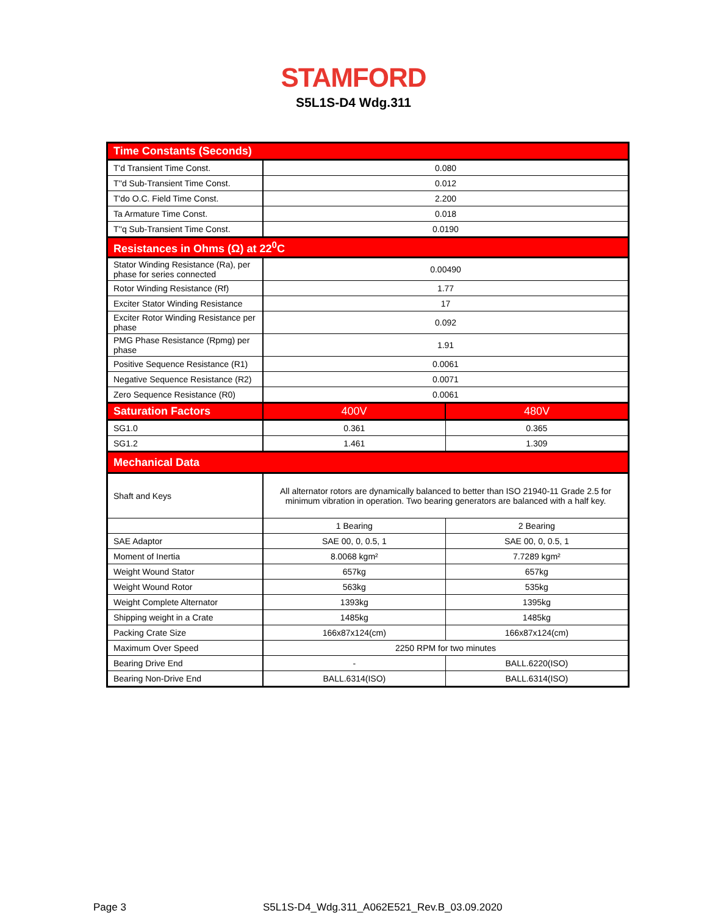STAMFORD
S5L1S-D4 Wdg.311
| Time Constants (Seconds) | | |
| T'd Transient Time Const. | 0.080 | |
| T''d Sub-Transient Time Const. | 0.012 | |
| T'do O.C. Field Time Const. | 2.200 | |
| Ta Armature Time Const. | 0.018 | |
| T''q Sub-Transient Time Const. | 0.0190 | |
| Resistances in Ohms (Ω) at 22<sup>0</sup>C | | |
| Stator Winding Resistance (Ra), per phase for series connected | 0.00490 | |
| Rotor Winding Resistance (Rf) | 1.77 | |
| Exciter Stator Winding Resistance | 17 | |
| Exciter Rotor Winding Resistance per phase | 0.092 | |
| PMG Phase Resistance (Rpmg) per phase | 1.91 | |
| Positive Sequence Resistance (R1) | 0.0061 | |
| Negative Sequence Resistance (R2) | 0.0071 | |
| Zero Sequence Resistance (R0) | 0.0061 | |
| Saturation Factors | 400V | 480V |
| SG1.0 | 0.361 | 0.365 |
| SG1.2 | 1.461 | 1.309 |
| Mechanical Data | | |
| Shaft and Keys | All alternator rotors are dynamically balanced to better than ISO 21940-11 Grade 2.5 for minimum vibration in operation. Two bearing generators are balanced with a half key. | |
| | 1 Bearing | 2 Bearing |
| SAE Adaptor | SAE 00, 0, 0.5, 1 | SAE 00, 0, 0.5, 1 |
| Moment of Inertia | 8.0068 kgm² | 7.7289 kgm² |
| Weight Wound Stator | 657kg | 657kg |
| Weight Wound Rotor | 563kg | 535kg |
| Weight Complete Alternator | 1393kg | 1395kg |
| Shipping weight in a Crate | 1485kg | 1485kg |
| Packing Crate Size | 166x87x124(cm) | 166x87x124(cm) |
| Maximum Over Speed | 2250 RPM for two minutes | |
| Bearing Drive End | - | BALL.6220(ISO) |
| Bearing Non-Drive End | BALL.6314(ISO) | BALL.6314(ISO) |
Page 3 S5L1S-D4_Wdg.311_A062E521_Rev.B_03.09.2020